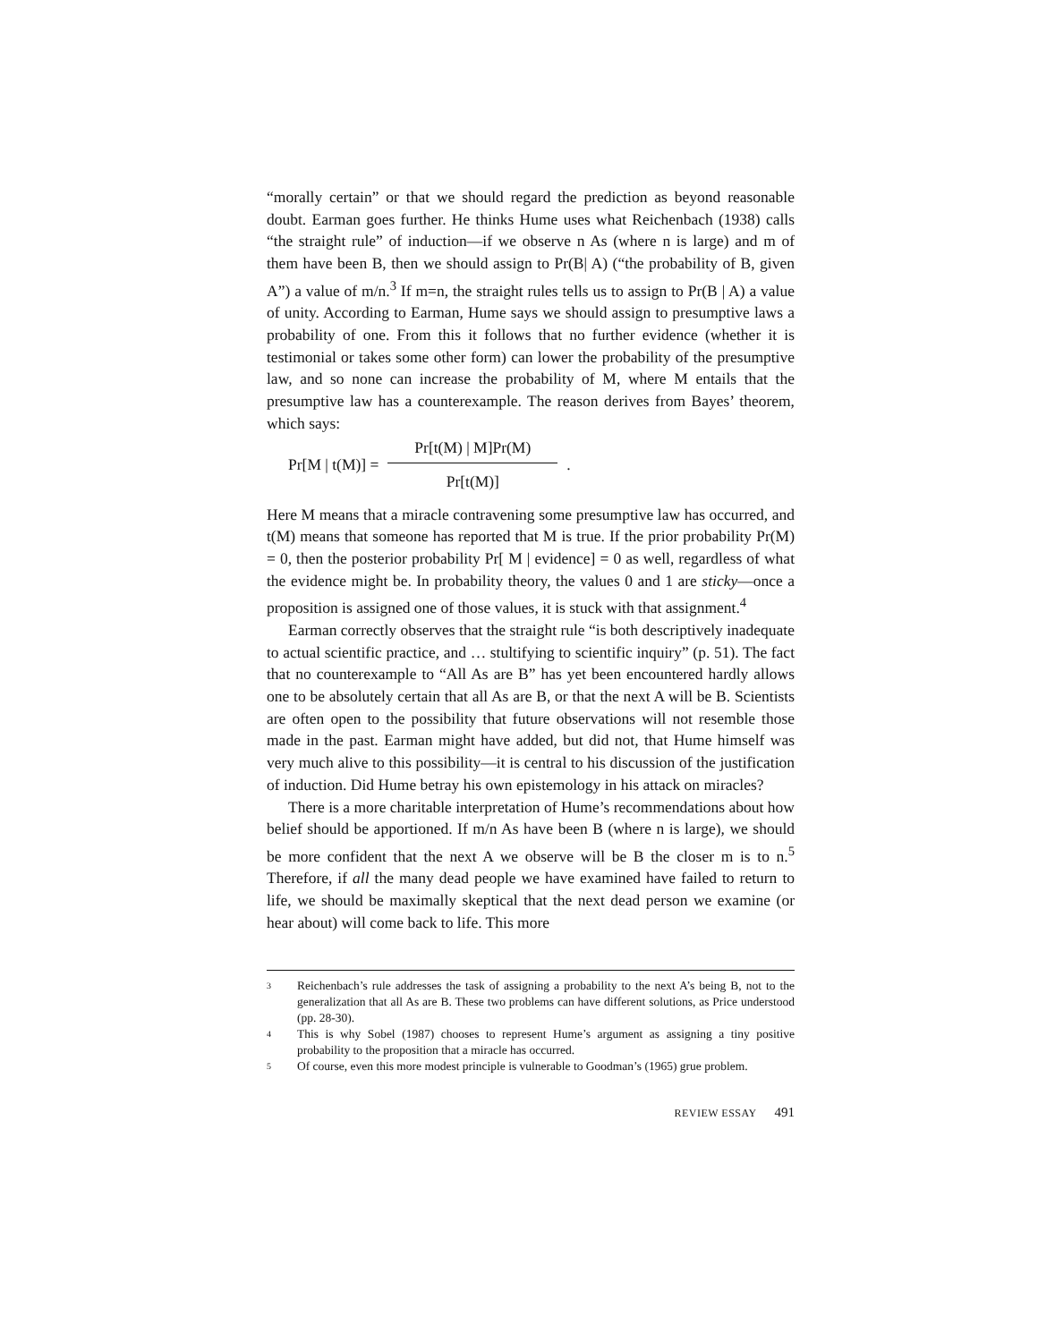“morally certain” or that we should regard the prediction as beyond reasonable doubt. Earman goes further. He thinks Hume uses what Reichenbach (1938) calls “the straight rule” of induction—if we observe n As (where n is large) and m of them have been B, then we should assign to Pr(B| A) (“the probability of B, given A”) a value of m/n.<sup>3</sup> If m=n, the straight rules tells us to assign to Pr(B | A) a value of unity. According to Earman, Hume says we should assign to presumptive laws a probability of one. From this it follows that no further evidence (whether it is testimonial or takes some other form) can lower the probability of the presumptive law, and so none can increase the probability of M, where M entails that the presumptive law has a counterexample. The reason derives from Bayes’ theorem, which says:
Pr[M | t(M)] = Pr[t(M) | M]Pr(M) Pr[t(M)].
Here M means that a miracle contravening some presumptive law has occurred, and t(M) means that someone has reported that M is true. If the prior probability Pr(M) = 0, then the posterior probability Pr[ M | evidence] = 0 as well, regardless of what the evidence might be. In probability theory, the values 0 and 1 are sticky—once a proposition is assigned one of those values, it is stuck with that assignment.<sup>4</sup>
Earman correctly observes that the straight rule “is both descriptively inadequate to actual scientific practice, and … stultifying to scientific inquiry” (p. 51). The fact that no counterexample to “All As are B” has yet been encountered hardly allows one to be absolutely certain that all As are B, or that the next A will be B. Scientists are often open to the possibility that future observations will not resemble those made in the past. Earman might have added, but did not, that Hume himself was very much alive to this possibility—it is central to his discussion of the justification of induction. Did Hume betray his own epistemology in his attack on miracles?
There is a more charitable interpretation of Hume’s recommendations about how belief should be apportioned. If m/n As have been B (where n is large), we should be more confident that the next A we observe will be B the closer m is to n.<sup>5</sup> Therefore, if all the many dead people we have examined have failed to return to life, we should be maximally skeptical that the next dead person we examine (or hear about) will come back to life. This more
3 Reichenbach’s rule addresses the task of assigning a probability to the next A’s being B, not to the generalization that all As are B. These two problems can have different solutions, as Price understood (pp. 28-30).
4 This is why Sobel (1987) chooses to represent Hume’s argument as assigning a tiny positive probability to the proposition that a miracle has occurred.
5 Of course, even this more modest principle is vulnerable to Goodman’s (1965) grue problem.
REVIEW ESSAY 491